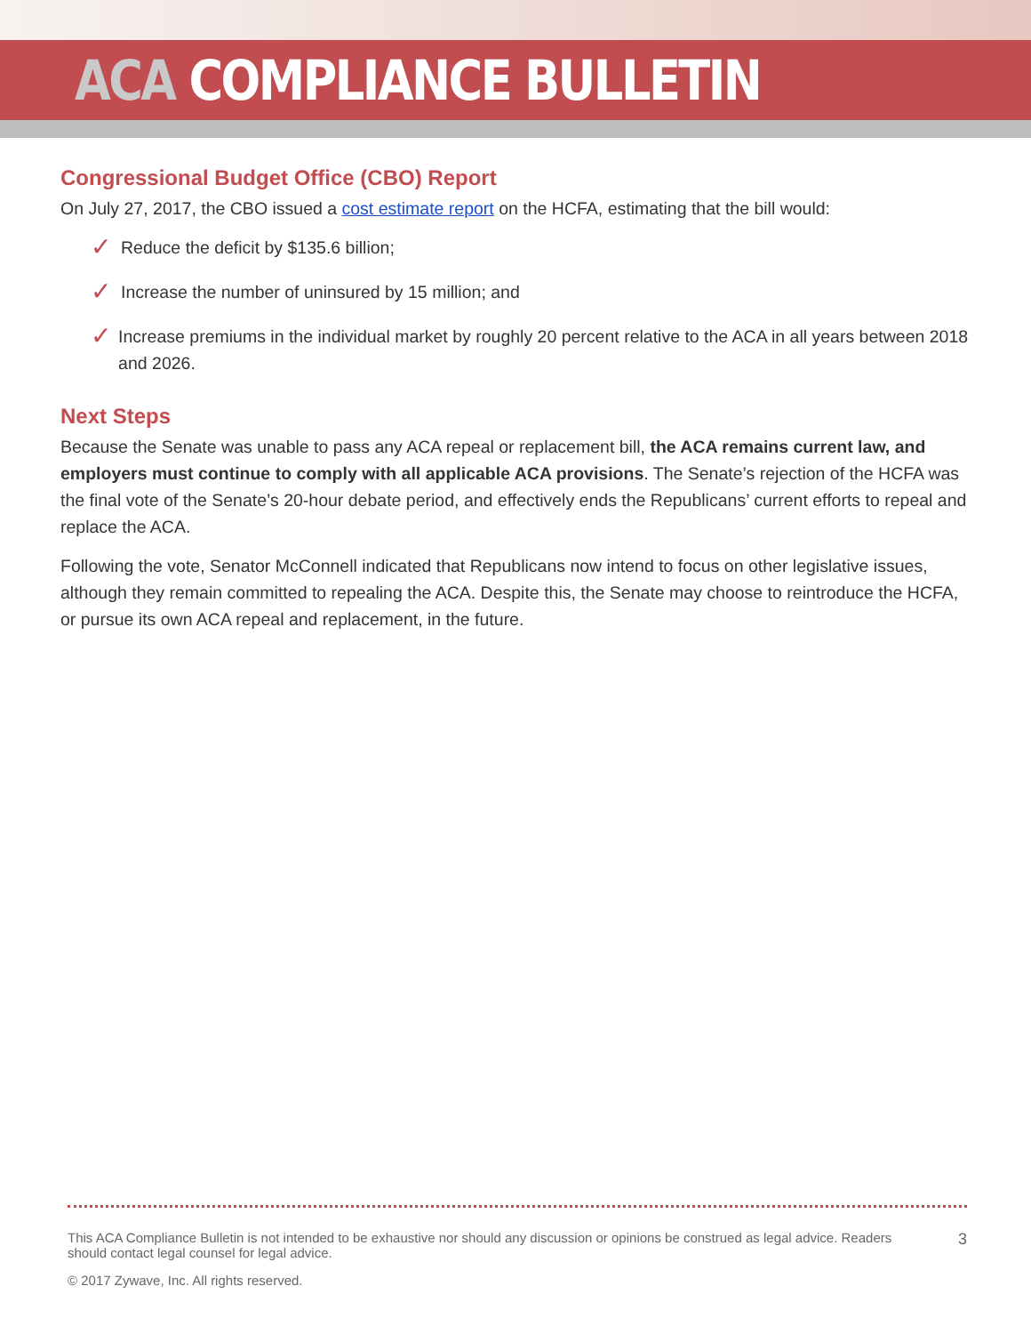ACA COMPLIANCE BULLETIN
Congressional Budget Office (CBO) Report
On July 27, 2017, the CBO issued a cost estimate report on the HCFA, estimating that the bill would:
✓ Reduce the deficit by $135.6 billion;
✓ Increase the number of uninsured by 15 million; and
✓ Increase premiums in the individual market by roughly 20 percent relative to the ACA in all years between 2018 and 2026.
Next Steps
Because the Senate was unable to pass any ACA repeal or replacement bill, the ACA remains current law, and employers must continue to comply with all applicable ACA provisions. The Senate’s rejection of the HCFA was the final vote of the Senate’s 20-hour debate period, and effectively ends the Republicans’ current efforts to repeal and replace the ACA.
Following the vote, Senator McConnell indicated that Republicans now intend to focus on other legislative issues, although they remain committed to repealing the ACA. Despite this, the Senate may choose to reintroduce the HCFA, or pursue its own ACA repeal and replacement, in the future.
This ACA Compliance Bulletin is not intended to be exhaustive nor should any discussion or opinions be construed as legal advice. Readers should contact legal counsel for legal advice.
3
© 2017 Zywave, Inc. All rights reserved.